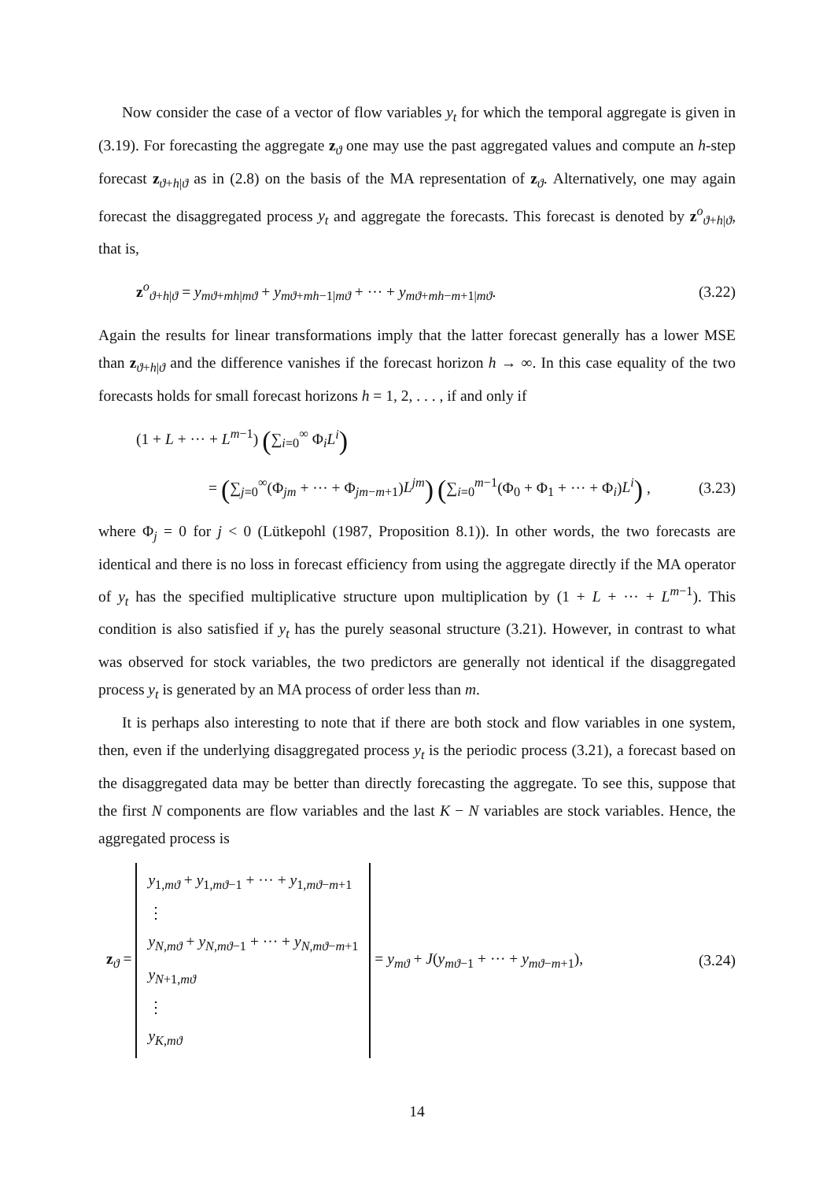Now consider the case of a vector of flow variables y<sub>t</sub> for which the temporal aggregate is given in (3.19). For forecasting the aggregate z<sub>ϑ</sub> one may use the past aggregated values and compute an h-step forecast z<sub>ϑ+h|ϑ</sub> as in (2.8) on the basis of the MA representation of z<sub>ϑ</sub>. Alternatively, one may again forecast the disaggregated process y<sub>t</sub> and aggregate the forecasts. This forecast is denoted by z<sup>o</sup><sub>ϑ+h|ϑ</sub>, that is,
z<sup>o</sup><sub>ϑ+h|ϑ</sub> = y<sub>mϑ+mh|mϑ</sub> + y<sub>mϑ+mh−1|mϑ</sub> + ··· + y<sub>mϑ+mh−m+1|mϑ</sub>. (3.22)
Again the results for linear transformations imply that the latter forecast generally has a lower MSE than z<sub>ϑ+h|ϑ</sub> and the difference vanishes if the forecast horizon h → ∞. In this case equality of the two forecasts holds for small forecast horizons h = 1, 2, . . . , if and only if
(1 + L + ··· + L<sup>m−1</sup>) (∑<sub>i=0</sub><sup>∞</sup> Φ<sub>i</sub>L<sup>i</sup>)
= (∑<sub>j=0</sub><sup>∞</sup>(Φ<sub>jm</sub> + ··· + Φ<sub>jm−m+1</sub>)L<sup>jm</sup>) (∑<sub>i=0</sub><sup>m−1</sup>(Φ<sub>0</sub> + Φ<sub>1</sub> + ··· + Φ<sub>i</sub>)L<sup>i</sup>) , (3.23)
where Φ<sub>j</sub> = 0 for j < 0 (Lütkepohl (1987, Proposition 8.1)). In other words, the two forecasts are identical and there is no loss in forecast efficiency from using the aggregate directly if the MA operator of y<sub>t</sub> has the specified multiplicative structure upon multiplication by (1 + L + ··· + L<sup>m−1</sup>). This condition is also satisfied if y<sub>t</sub> has the purely seasonal structure (3.21). However, in contrast to what was observed for stock variables, the two predictors are generally not identical if the disaggregated process y<sub>t</sub> is generated by an MA process of order less than m.
It is perhaps also interesting to note that if there are both stock and flow variables in one system, then, even if the underlying disaggregated process y<sub>t</sub> is the periodic process (3.21), a forecast based on the disaggregated data may be better than directly forecasting the aggregate. To see this, suppose that the first N components are flow variables and the last K − N variables are stock variables. Hence, the aggregated process is
z<sub>ϑ</sub> = y<sub>1,mϑ</sub> + y<sub>1,mϑ−1</sub> + ··· + y<sub>1,mϑ−m+1</sub>
⋮
y<sub>N,mϑ</sub> + y<sub>N,mϑ−1</sub> + ··· + y<sub>N,mϑ−m+1</sub>
y<sub>N+1,mϑ</sub>
⋮
y<sub>K,mϑ</sub> = y<sub>mϑ</sub> + J(y<sub>mϑ−1</sub> + ··· + y<sub>mϑ−m+1</sub>), (3.24)
14